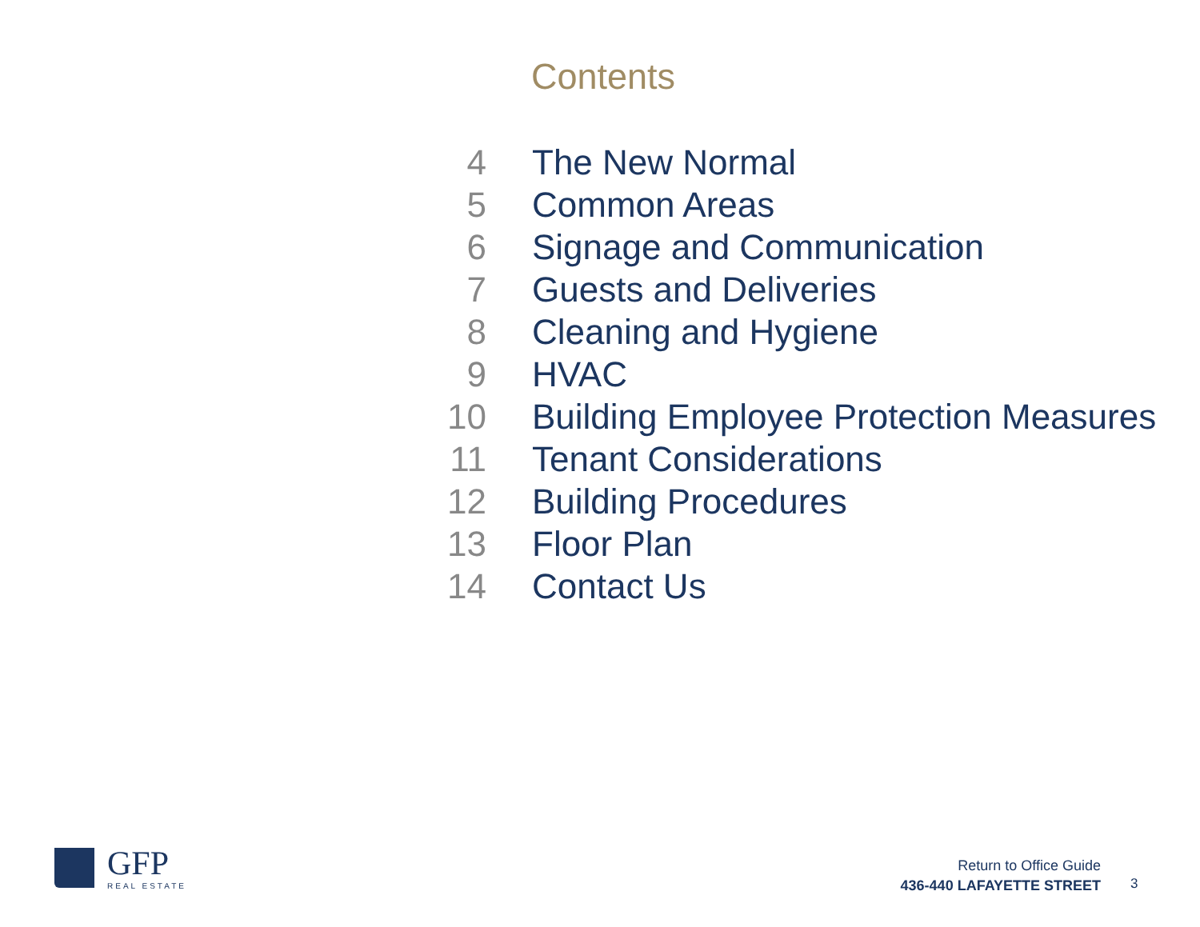Contents
| 4 | The New Normal |
| 5 | Common Areas |
| 6 | Signage and Communication |
| 7 | Guests and Deliveries |
| 8 | Cleaning and Hygiene |
| 9 | HVAC |
| 10 | Building Employee Protection Measures |
| 11 | Tenant Considerations |
| 12 | Building Procedures |
| 13 | Floor Plan |
| 14 | Contact Us |
GFP
REAL ESTATE
Return to Office Guide
436-440 LAFAYETTE STREET
3